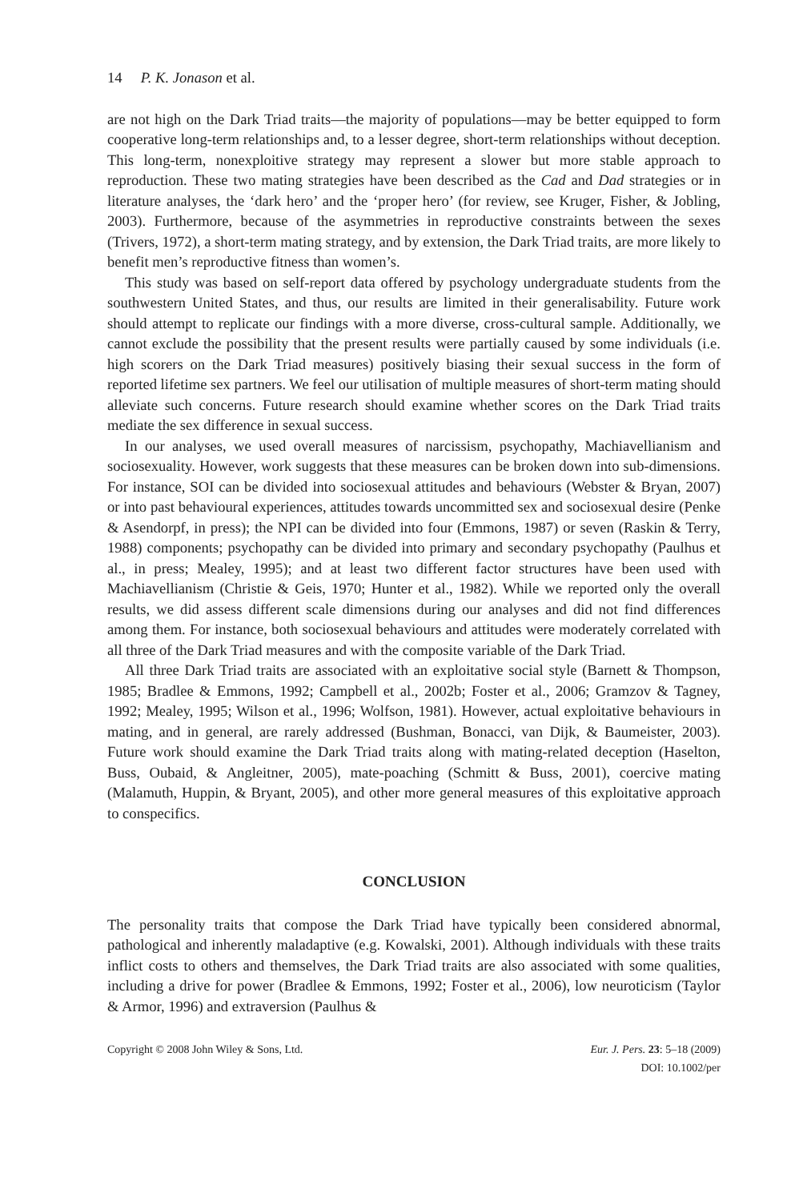14 P. K. Jonason et al.
are not high on the Dark Triad traits—the majority of populations—may be better equipped to form cooperative long-term relationships and, to a lesser degree, short-term relationships without deception. This long-term, nonexploitive strategy may represent a slower but more stable approach to reproduction. These two mating strategies have been described as the Cad and Dad strategies or in literature analyses, the ‘dark hero’ and the ‘proper hero’ (for review, see Kruger, Fisher, & Jobling, 2003). Furthermore, because of the asymmetries in reproductive constraints between the sexes (Trivers, 1972), a short-term mating strategy, and by extension, the Dark Triad traits, are more likely to benefit men’s reproductive fitness than women’s.
This study was based on self-report data offered by psychology undergraduate students from the southwestern United States, and thus, our results are limited in their generalisability. Future work should attempt to replicate our findings with a more diverse, cross-cultural sample. Additionally, we cannot exclude the possibility that the present results were partially caused by some individuals (i.e. high scorers on the Dark Triad measures) positively biasing their sexual success in the form of reported lifetime sex partners. We feel our utilisation of multiple measures of short-term mating should alleviate such concerns. Future research should examine whether scores on the Dark Triad traits mediate the sex difference in sexual success.
In our analyses, we used overall measures of narcissism, psychopathy, Machiavellianism and sociosexuality. However, work suggests that these measures can be broken down into sub-dimensions. For instance, SOI can be divided into sociosexual attitudes and behaviours (Webster & Bryan, 2007) or into past behavioural experiences, attitudes towards uncommitted sex and sociosexual desire (Penke & Asendorpf, in press); the NPI can be divided into four (Emmons, 1987) or seven (Raskin & Terry, 1988) components; psychopathy can be divided into primary and secondary psychopathy (Paulhus et al., in press; Mealey, 1995); and at least two different factor structures have been used with Machiavellianism (Christie & Geis, 1970; Hunter et al., 1982). While we reported only the overall results, we did assess different scale dimensions during our analyses and did not find differences among them. For instance, both sociosexual behaviours and attitudes were moderately correlated with all three of the Dark Triad measures and with the composite variable of the Dark Triad.
All three Dark Triad traits are associated with an exploitative social style (Barnett & Thompson, 1985; Bradlee & Emmons, 1992; Campbell et al., 2002b; Foster et al., 2006; Gramzov & Tagney, 1992; Mealey, 1995; Wilson et al., 1996; Wolfson, 1981). However, actual exploitative behaviours in mating, and in general, are rarely addressed (Bushman, Bonacci, van Dijk, & Baumeister, 2003). Future work should examine the Dark Triad traits along with mating-related deception (Haselton, Buss, Oubaid, & Angleitner, 2005), mate-poaching (Schmitt & Buss, 2001), coercive mating (Malamuth, Huppin, & Bryant, 2005), and other more general measures of this exploitative approach to conspecifics.
CONCLUSION
The personality traits that compose the Dark Triad have typically been considered abnormal, pathological and inherently maladaptive (e.g. Kowalski, 2001). Although individuals with these traits inflict costs to others and themselves, the Dark Triad traits are also associated with some qualities, including a drive for power (Bradlee & Emmons, 1992; Foster et al., 2006), low neuroticism (Taylor & Armor, 1996) and extraversion (Paulhus &
Copyright © 2008 John Wiley & Sons, Ltd. Eur. J. Pers. 23: 5–18 (2009)
DOI: 10.1002/per